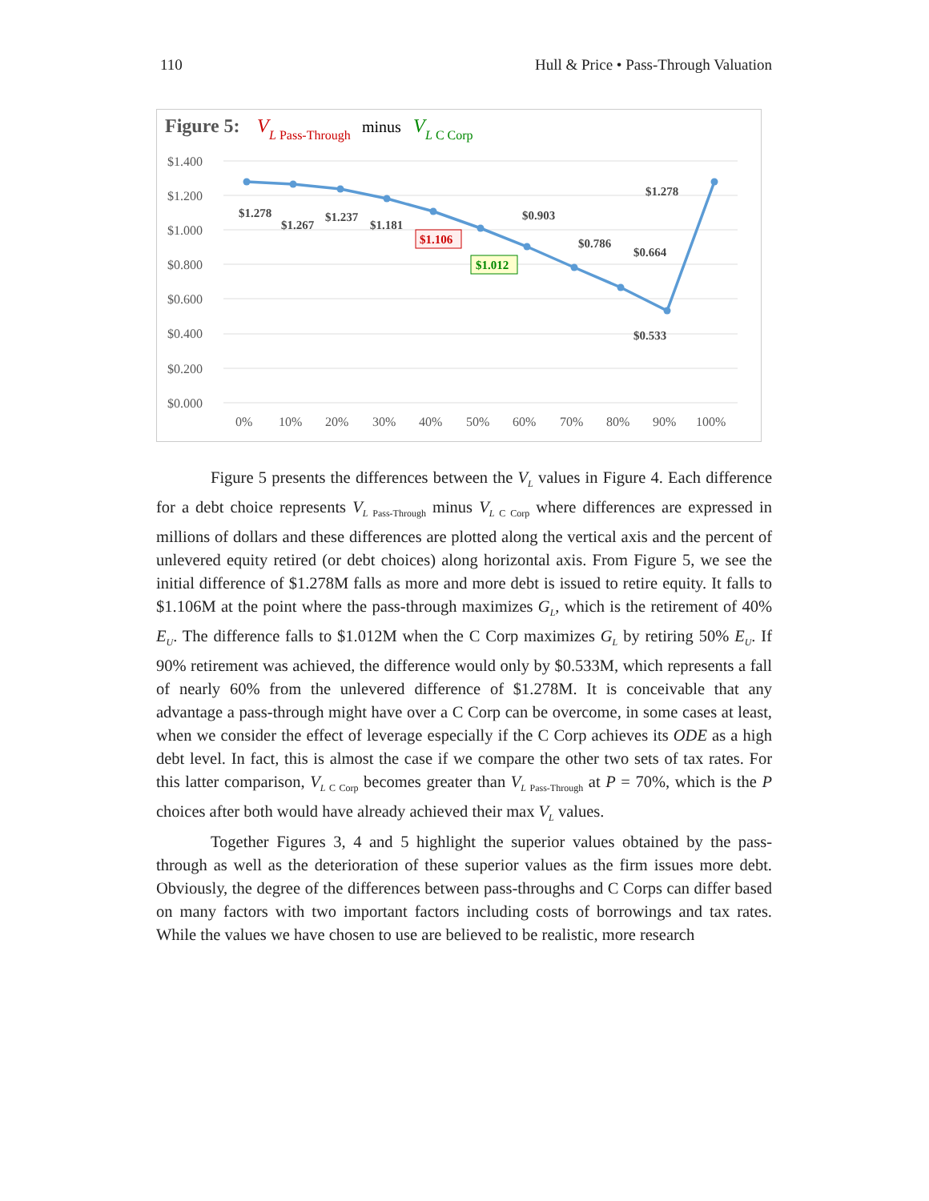110 Hull & Price • Pass-Through Valuation
Figure 5:
V
L Pass-Through
minus
V
L C Corp
$1.400
$1.200
$1.000
$0.800
$0.600
$0.400
$0.200
$0.000
0%
10%
20%
30%
40%
50%
60%
70%
80%
90%
100%
$1.278
$1.267
$1.237
$1.181
$1.106
$1.012
$0.903
$0.786
$0.664
$0.533
$1.278
Figure 5 presents the differences between the V<sub>L</sub> values in Figure 4. Each difference for a debt choice represents V<sub>L</sub><sub>Pass-Through</sub> minus V<sub>L</sub><sub>C Corp</sub> where differences are expressed in millions of dollars and these differences are plotted along the vertical axis and the percent of unlevered equity retired (or debt choices) along horizontal axis. From Figure 5, we see the initial difference of $1.278M falls as more and more debt is issued to retire equity. It falls to $1.106M at the point where the pass-through maximizes G<sub>L</sub>, which is the retirement of 40% E<sub>U</sub>. The difference falls to $1.012M when the C Corp maximizes G<sub>L</sub> by retiring 50% E<sub>U</sub>. If 90% retirement was achieved, the difference would only by $0.533M, which represents a fall of nearly 60% from the unlevered difference of $1.278M. It is conceivable that any advantage a pass-through might have over a C Corp can be overcome, in some cases at least, when we consider the effect of leverage especially if the C Corp achieves its ODE as a high debt level. In fact, this is almost the case if we compare the other two sets of tax rates. For this latter comparison, V<sub>L</sub><sub>C Corp</sub> becomes greater than V<sub>L</sub><sub>Pass-Through</sub> at P = 70%, which is the P choices after both would have already achieved their max V<sub>L</sub> values.
Together Figures 3, 4 and 5 highlight the superior values obtained by the pass-through as well as the deterioration of these superior values as the firm issues more debt. Obviously, the degree of the differences between pass-throughs and C Corps can differ based on many factors with two important factors including costs of borrowings and tax rates. While the values we have chosen to use are believed to be realistic, more research